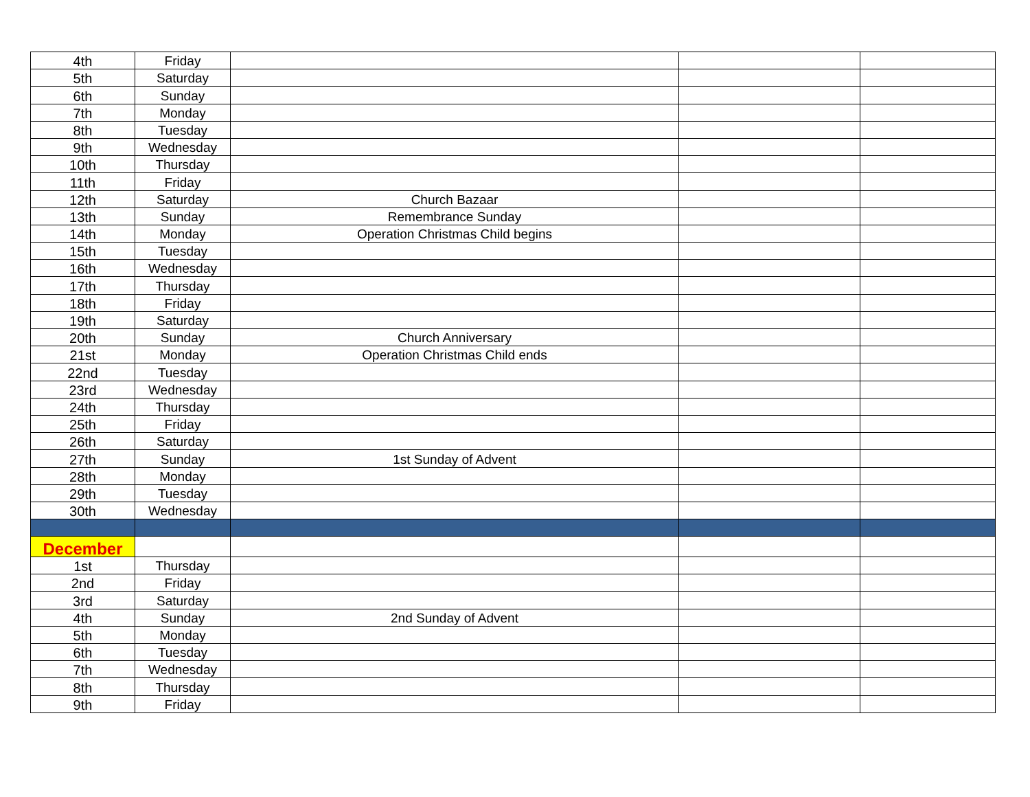| 4th | Friday | | | |
| 5th | Saturday | | | |
| 6th | Sunday | | | |
| 7th | Monday | | | |
| 8th | Tuesday | | | |
| 9th | Wednesday | | | |
| 10th | Thursday | | | |
| 11th | Friday | | | |
| 12th | Saturday | Church Bazaar | | |
| 13th | Sunday | Remembrance Sunday | | |
| 14th | Monday | Operation Christmas Child begins | | |
| 15th | Tuesday | | | |
| 16th | Wednesday | | | |
| 17th | Thursday | | | |
| 18th | Friday | | | |
| 19th | Saturday | | | |
| 20th | Sunday | Church Anniversary | | |
| 21st | Monday | Operation Christmas Child ends | | |
| 22nd | Tuesday | | | |
| 23rd | Wednesday | | | |
| 24th | Thursday | | | |
| 25th | Friday | | | |
| 26th | Saturday | | | |
| 27th | Sunday | 1st Sunday of Advent | | |
| 28th | Monday | | | |
| 29th | Tuesday | | | |
| 30th | Wednesday | | | |
| December | | | | |
| 1st | Thursday | | | |
| 2nd | Friday | | | |
| 3rd | Saturday | | | |
| 4th | Sunday | 2nd Sunday of Advent | | |
| 5th | Monday | | | |
| 6th | Tuesday | | | |
| 7th | Wednesday | | | |
| 8th | Thursday | | | |
| 9th | Friday | | | |